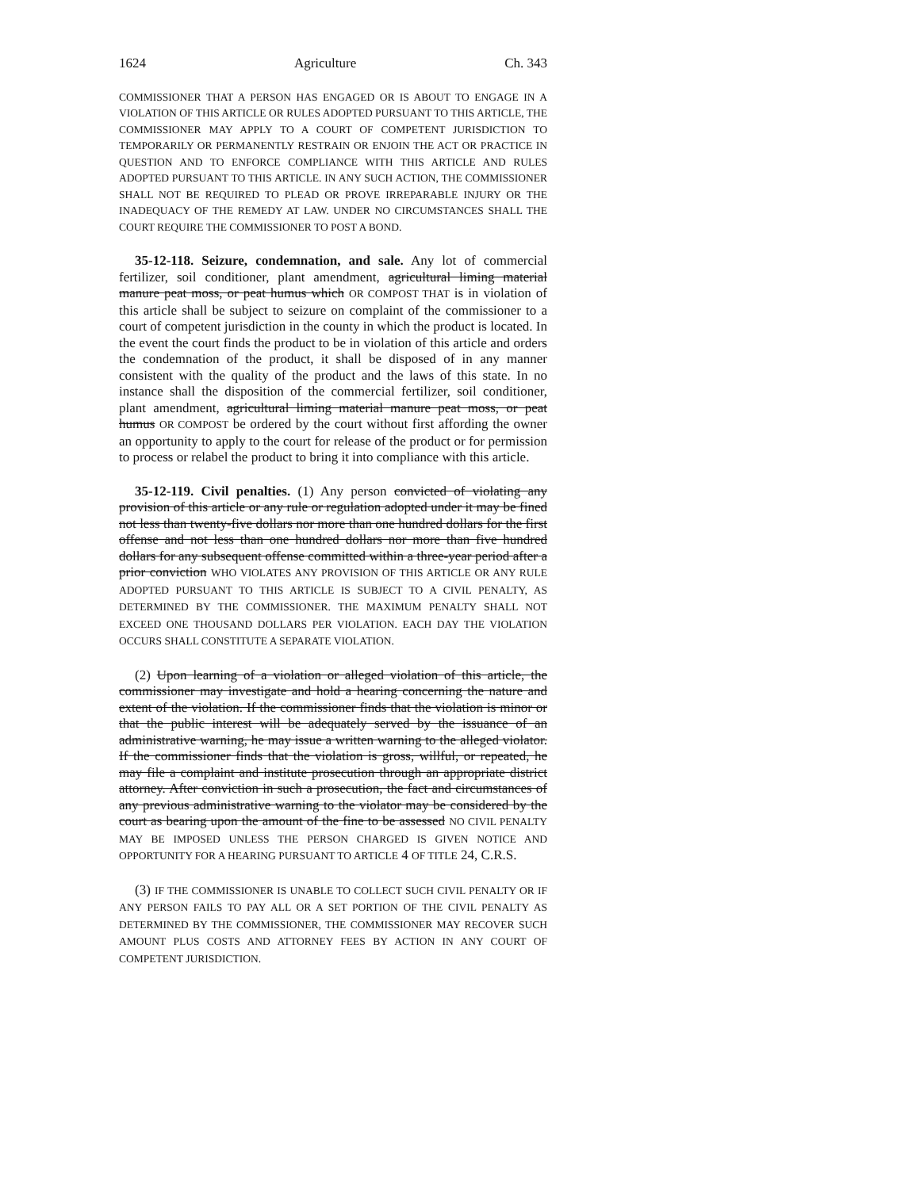1624 Agriculture Ch. 343
COMMISSIONER THAT A PERSON HAS ENGAGED OR IS ABOUT TO ENGAGE IN A VIOLATION OF THIS ARTICLE OR RULES ADOPTED PURSUANT TO THIS ARTICLE, THE COMMISSIONER MAY APPLY TO A COURT OF COMPETENT JURISDICTION TO TEMPORARILY OR PERMANENTLY RESTRAIN OR ENJOIN THE ACT OR PRACTICE IN QUESTION AND TO ENFORCE COMPLIANCE WITH THIS ARTICLE AND RULES ADOPTED PURSUANT TO THIS ARTICLE. IN ANY SUCH ACTION, THE COMMISSIONER SHALL NOT BE REQUIRED TO PLEAD OR PROVE IRREPARABLE INJURY OR THE INADEQUACY OF THE REMEDY AT LAW. UNDER NO CIRCUMSTANCES SHALL THE COURT REQUIRE THE COMMISSIONER TO POST A BOND.
35-12-118. Seizure, condemnation, and sale. Any lot of commercial fertilizer, soil conditioner, plant amendment, agricultural liming material manure peat moss, or peat humus which OR COMPOST THAT is in violation of this article shall be subject to seizure on complaint of the commissioner to a court of competent jurisdiction in the county in which the product is located. In the event the court finds the product to be in violation of this article and orders the condemnation of the product, it shall be disposed of in any manner consistent with the quality of the product and the laws of this state. In no instance shall the disposition of the commercial fertilizer, soil conditioner, plant amendment, agricultural liming material manure peat moss, or peat humus OR COMPOST be ordered by the court without first affording the owner an opportunity to apply to the court for release of the product or for permission to process or relabel the product to bring it into compliance with this article.
35-12-119. Civil penalties. (1) Any person convicted of violating any provision of this article or any rule or regulation adopted under it may be fined not less than twenty-five dollars nor more than one hundred dollars for the first offense and not less than one hundred dollars nor more than five hundred dollars for any subsequent offense committed within a three-year period after a prior conviction WHO VIOLATES ANY PROVISION OF THIS ARTICLE OR ANY RULE ADOPTED PURSUANT TO THIS ARTICLE IS SUBJECT TO A CIVIL PENALTY, AS DETERMINED BY THE COMMISSIONER. THE MAXIMUM PENALTY SHALL NOT EXCEED ONE THOUSAND DOLLARS PER VIOLATION. EACH DAY THE VIOLATION OCCURS SHALL CONSTITUTE A SEPARATE VIOLATION.
(2) Upon learning of a violation or alleged violation of this article, the commissioner may investigate and hold a hearing concerning the nature and extent of the violation. If the commissioner finds that the violation is minor or that the public interest will be adequately served by the issuance of an administrative warning, he may issue a written warning to the alleged violator. If the commissioner finds that the violation is gross, willful, or repeated, he may file a complaint and institute prosecution through an appropriate district attorney. After conviction in such a prosecution, the fact and circumstances of any previous administrative warning to the violator may be considered by the court as bearing upon the amount of the fine to be assessed NO CIVIL PENALTY MAY BE IMPOSED UNLESS THE PERSON CHARGED IS GIVEN NOTICE AND OPPORTUNITY FOR A HEARING PURSUANT TO ARTICLE 4 OF TITLE 24, C.R.S.
(3) IF THE COMMISSIONER IS UNABLE TO COLLECT SUCH CIVIL PENALTY OR IF ANY PERSON FAILS TO PAY ALL OR A SET PORTION OF THE CIVIL PENALTY AS DETERMINED BY THE COMMISSIONER, THE COMMISSIONER MAY RECOVER SUCH AMOUNT PLUS COSTS AND ATTORNEY FEES BY ACTION IN ANY COURT OF COMPETENT JURISDICTION.